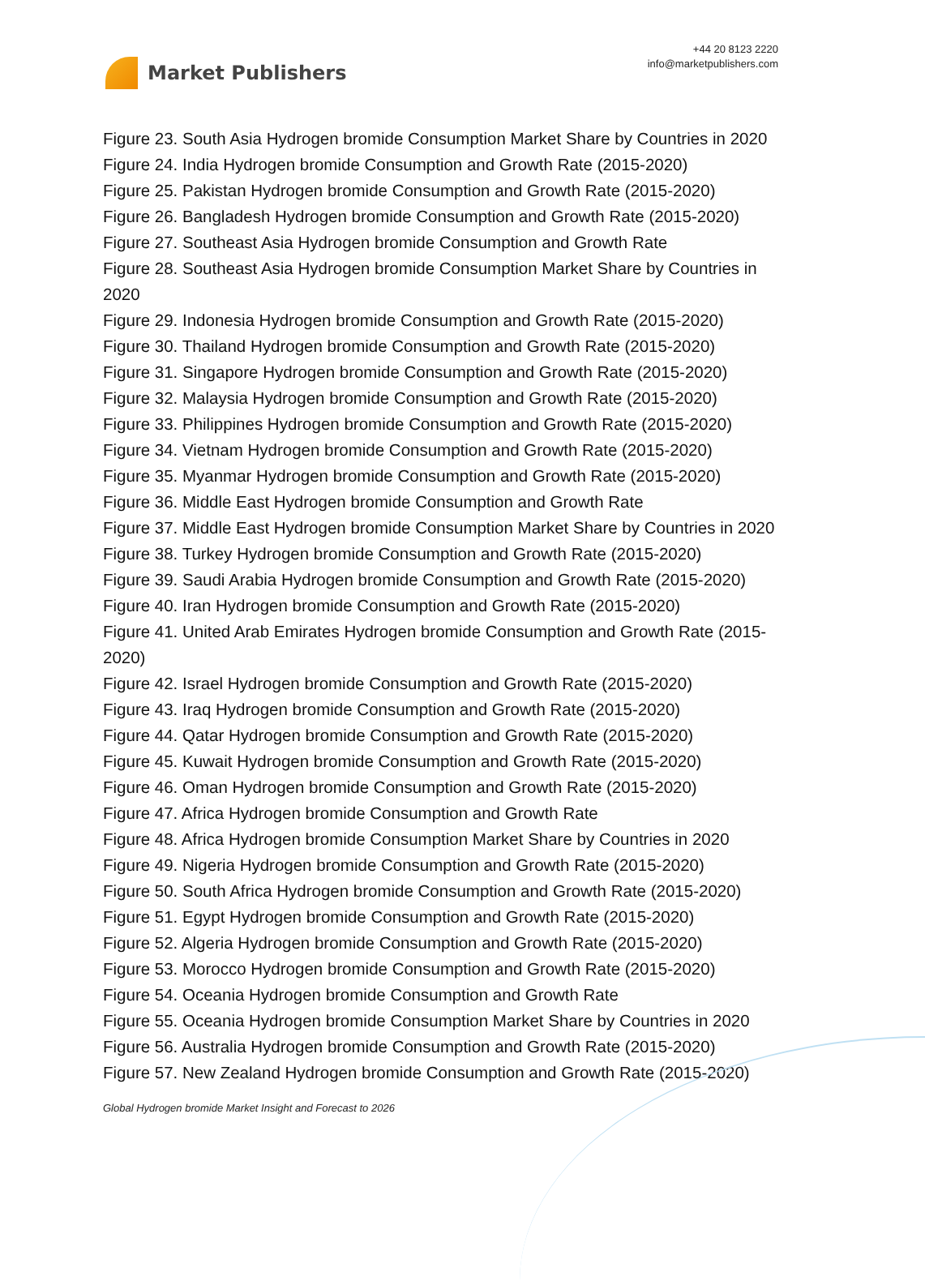Market Publishers
+44 20 8123 2220
info@marketpublishers.com
Figure 23. South Asia Hydrogen bromide Consumption Market Share by Countries in 2020
Figure 24. India Hydrogen bromide Consumption and Growth Rate (2015-2020)
Figure 25. Pakistan Hydrogen bromide Consumption and Growth Rate (2015-2020)
Figure 26. Bangladesh Hydrogen bromide Consumption and Growth Rate (2015-2020)
Figure 27. Southeast Asia Hydrogen bromide Consumption and Growth Rate
Figure 28. Southeast Asia Hydrogen bromide Consumption Market Share by Countries in 2020
Figure 29. Indonesia Hydrogen bromide Consumption and Growth Rate (2015-2020)
Figure 30. Thailand Hydrogen bromide Consumption and Growth Rate (2015-2020)
Figure 31. Singapore Hydrogen bromide Consumption and Growth Rate (2015-2020)
Figure 32. Malaysia Hydrogen bromide Consumption and Growth Rate (2015-2020)
Figure 33. Philippines Hydrogen bromide Consumption and Growth Rate (2015-2020)
Figure 34. Vietnam Hydrogen bromide Consumption and Growth Rate (2015-2020)
Figure 35. Myanmar Hydrogen bromide Consumption and Growth Rate (2015-2020)
Figure 36. Middle East Hydrogen bromide Consumption and Growth Rate
Figure 37. Middle East Hydrogen bromide Consumption Market Share by Countries in 2020
Figure 38. Turkey Hydrogen bromide Consumption and Growth Rate (2015-2020)
Figure 39. Saudi Arabia Hydrogen bromide Consumption and Growth Rate (2015-2020)
Figure 40. Iran Hydrogen bromide Consumption and Growth Rate (2015-2020)
Figure 41. United Arab Emirates Hydrogen bromide Consumption and Growth Rate (2015-2020)
Figure 42. Israel Hydrogen bromide Consumption and Growth Rate (2015-2020)
Figure 43. Iraq Hydrogen bromide Consumption and Growth Rate (2015-2020)
Figure 44. Qatar Hydrogen bromide Consumption and Growth Rate (2015-2020)
Figure 45. Kuwait Hydrogen bromide Consumption and Growth Rate (2015-2020)
Figure 46. Oman Hydrogen bromide Consumption and Growth Rate (2015-2020)
Figure 47. Africa Hydrogen bromide Consumption and Growth Rate
Figure 48. Africa Hydrogen bromide Consumption Market Share by Countries in 2020
Figure 49. Nigeria Hydrogen bromide Consumption and Growth Rate (2015-2020)
Figure 50. South Africa Hydrogen bromide Consumption and Growth Rate (2015-2020)
Figure 51. Egypt Hydrogen bromide Consumption and Growth Rate (2015-2020)
Figure 52. Algeria Hydrogen bromide Consumption and Growth Rate (2015-2020)
Figure 53. Morocco Hydrogen bromide Consumption and Growth Rate (2015-2020)
Figure 54. Oceania Hydrogen bromide Consumption and Growth Rate
Figure 55. Oceania Hydrogen bromide Consumption Market Share by Countries in 2020
Figure 56. Australia Hydrogen bromide Consumption and Growth Rate (2015-2020)
Figure 57. New Zealand Hydrogen bromide Consumption and Growth Rate (2015-2020)
Global Hydrogen bromide Market Insight and Forecast to 2026